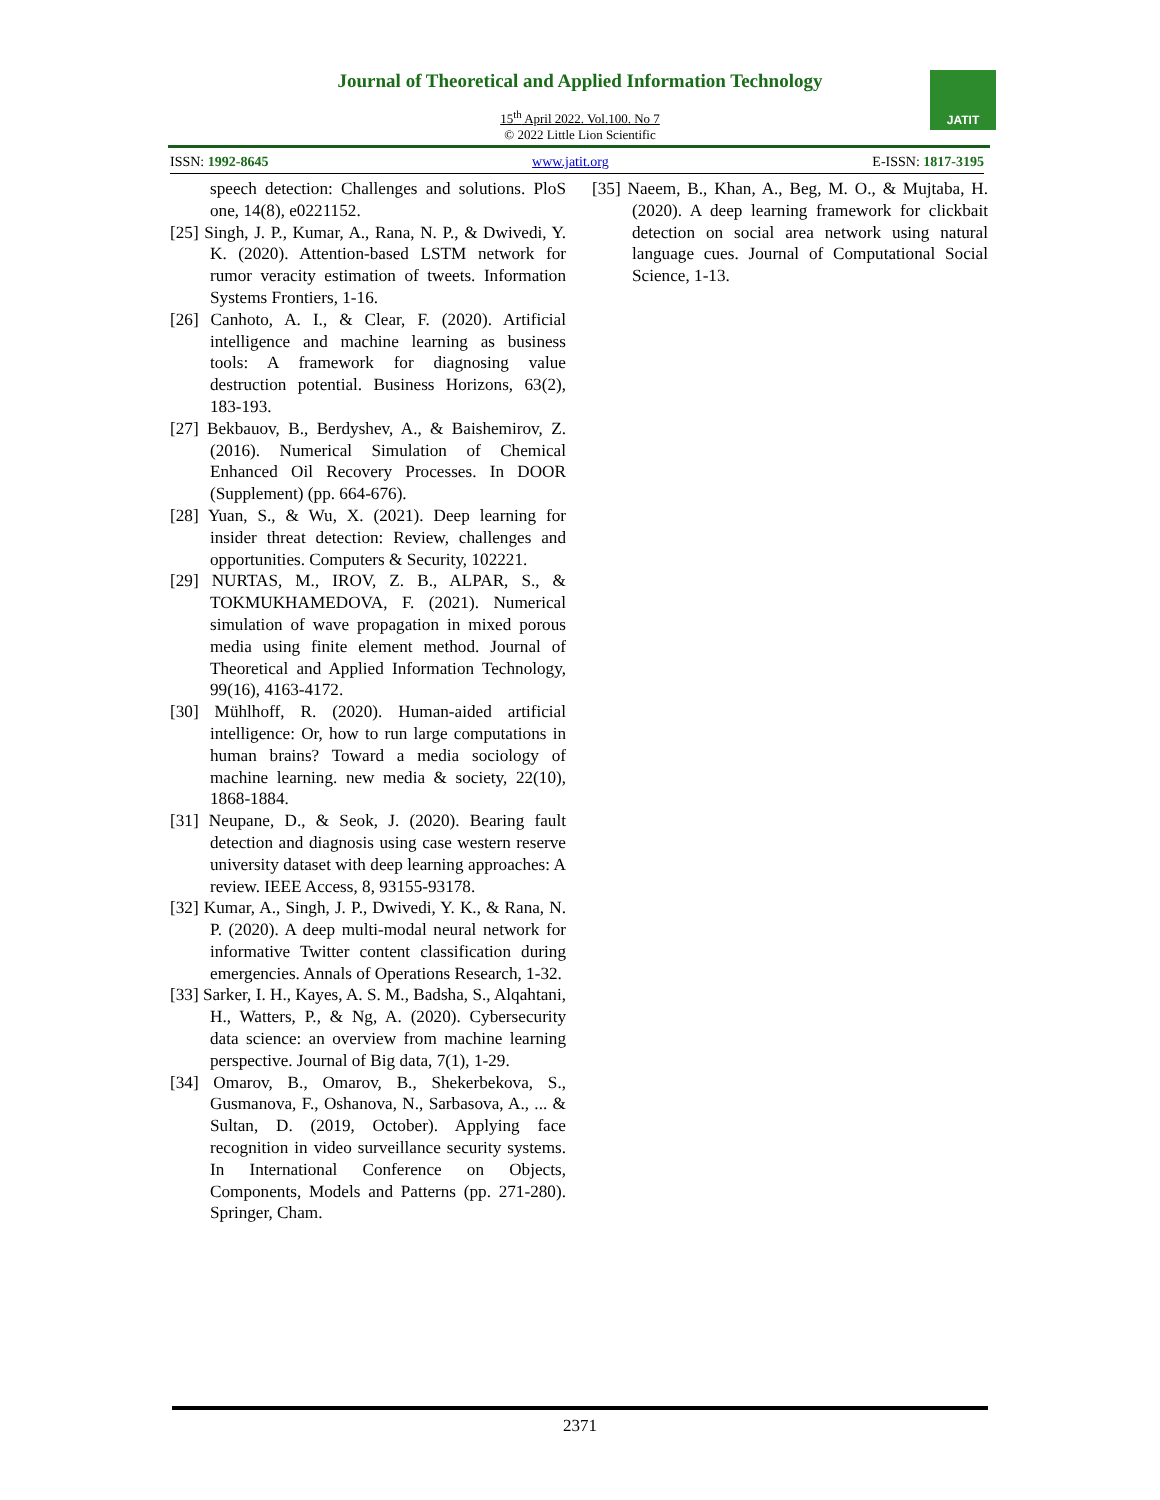Journal of Theoretical and Applied Information Technology
15<sup>th</sup> April 2022. Vol.100. No 7
© 2022 Little Lion Scientific
JATIT
ISSN: 1992-8645 www.jatit.org E-ISSN: 1817-3195
speech detection: Challenges and solutions. PloS one, 14(8), e0221152.
[25] Singh, J. P., Kumar, A., Rana, N. P., & Dwivedi, Y. K. (2020). Attention-based LSTM network for rumor veracity estimation of tweets. Information Systems Frontiers, 1-16.
[26] Canhoto, A. I., & Clear, F. (2020). Artificial intelligence and machine learning as business tools: A framework for diagnosing value destruction potential. Business Horizons, 63(2), 183-193.
[27] Bekbauov, B., Berdyshev, A., & Baishemirov, Z. (2016). Numerical Simulation of Chemical Enhanced Oil Recovery Processes. In DOOR (Supplement) (pp. 664-676).
[28] Yuan, S., & Wu, X. (2021). Deep learning for insider threat detection: Review, challenges and opportunities. Computers & Security, 102221.
[29] NURTAS, M., IROV, Z. B., ALPAR, S., & TOKMUKHAMEDOVA, F. (2021). Numerical simulation of wave propagation in mixed porous media using finite element method. Journal of Theoretical and Applied Information Technology, 99(16), 4163-4172.
[30] Mühlhoff, R. (2020). Human-aided artificial intelligence: Or, how to run large computations in human brains? Toward a media sociology of machine learning. new media & society, 22(10), 1868-1884.
[31] Neupane, D., & Seok, J. (2020). Bearing fault detection and diagnosis using case western reserve university dataset with deep learning approaches: A review. IEEE Access, 8, 93155-93178.
[32] Kumar, A., Singh, J. P., Dwivedi, Y. K., & Rana, N. P. (2020). A deep multi-modal neural network for informative Twitter content classification during emergencies. Annals of Operations Research, 1-32.
[33] Sarker, I. H., Kayes, A. S. M., Badsha, S., Alqahtani, H., Watters, P., & Ng, A. (2020). Cybersecurity data science: an overview from machine learning perspective. Journal of Big data, 7(1), 1-29.
[34] Omarov, B., Omarov, B., Shekerbekova, S., Gusmanova, F., Oshanova, N., Sarbasova, A., ... & Sultan, D. (2019, October). Applying face recognition in video surveillance security systems. In International Conference on Objects, Components, Models and Patterns (pp. 271-280). Springer, Cham.
[35] Naeem, B., Khan, A., Beg, M. O., & Mujtaba, H. (2020). A deep learning framework for clickbait detection on social area network using natural language cues. Journal of Computational Social Science, 1-13.
2371